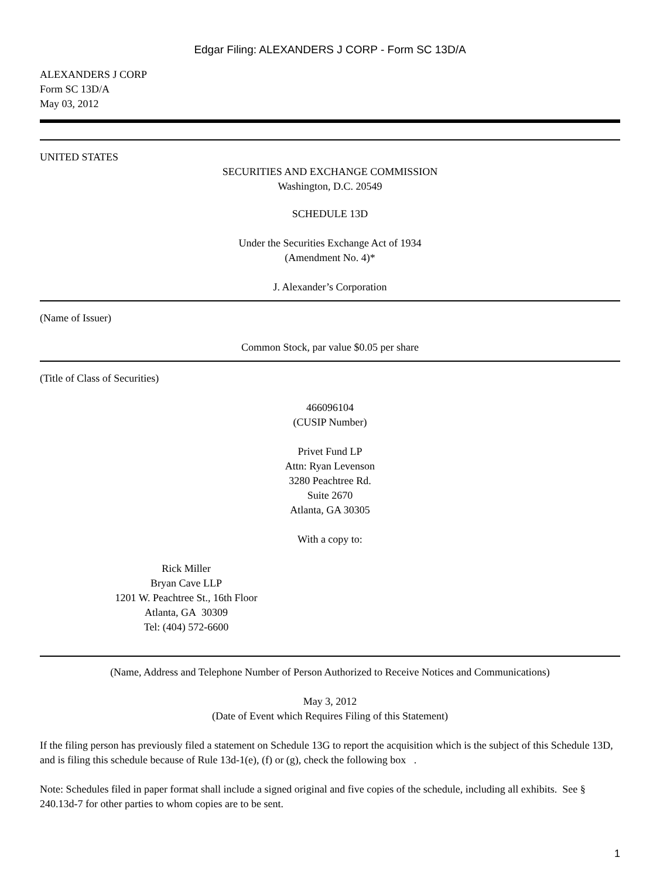Edgar Filing: ALEXANDERS J CORP - Form SC 13D/A
ALEXANDERS J CORP
Form SC 13D/A
May 03, 2012
UNITED STATES
SECURITIES AND EXCHANGE COMMISSION
Washington, D.C. 20549
SCHEDULE 13D
Under the Securities Exchange Act of 1934
(Amendment No. 4)*
J. Alexander’s Corporation
(Name of Issuer)
Common Stock, par value $0.05 per share
(Title of Class of Securities)
466096104
(CUSIP Number)
Privet Fund LP
Attn: Ryan Levenson
3280 Peachtree Rd.
Suite 2670
Atlanta, GA 30305
With a copy to:
Rick Miller
Bryan Cave LLP
1201 W. Peachtree St., 16th Floor
Atlanta, GA 30309
Tel: (404) 572-6600
(Name, Address and Telephone Number of Person Authorized to Receive Notices and Communications)
May 3, 2012
(Date of Event which Requires Filing of this Statement)
If the filing person has previously filed a statement on Schedule 13G to report the acquisition which is the subject of this Schedule 13D, and is filing this schedule because of Rule 13d-1(e), (f) or (g), check the following box .
Note: Schedules filed in paper format shall include a signed original and five copies of the schedule, including all exhibits. See § 240.13d-7 for other parties to whom copies are to be sent.
1